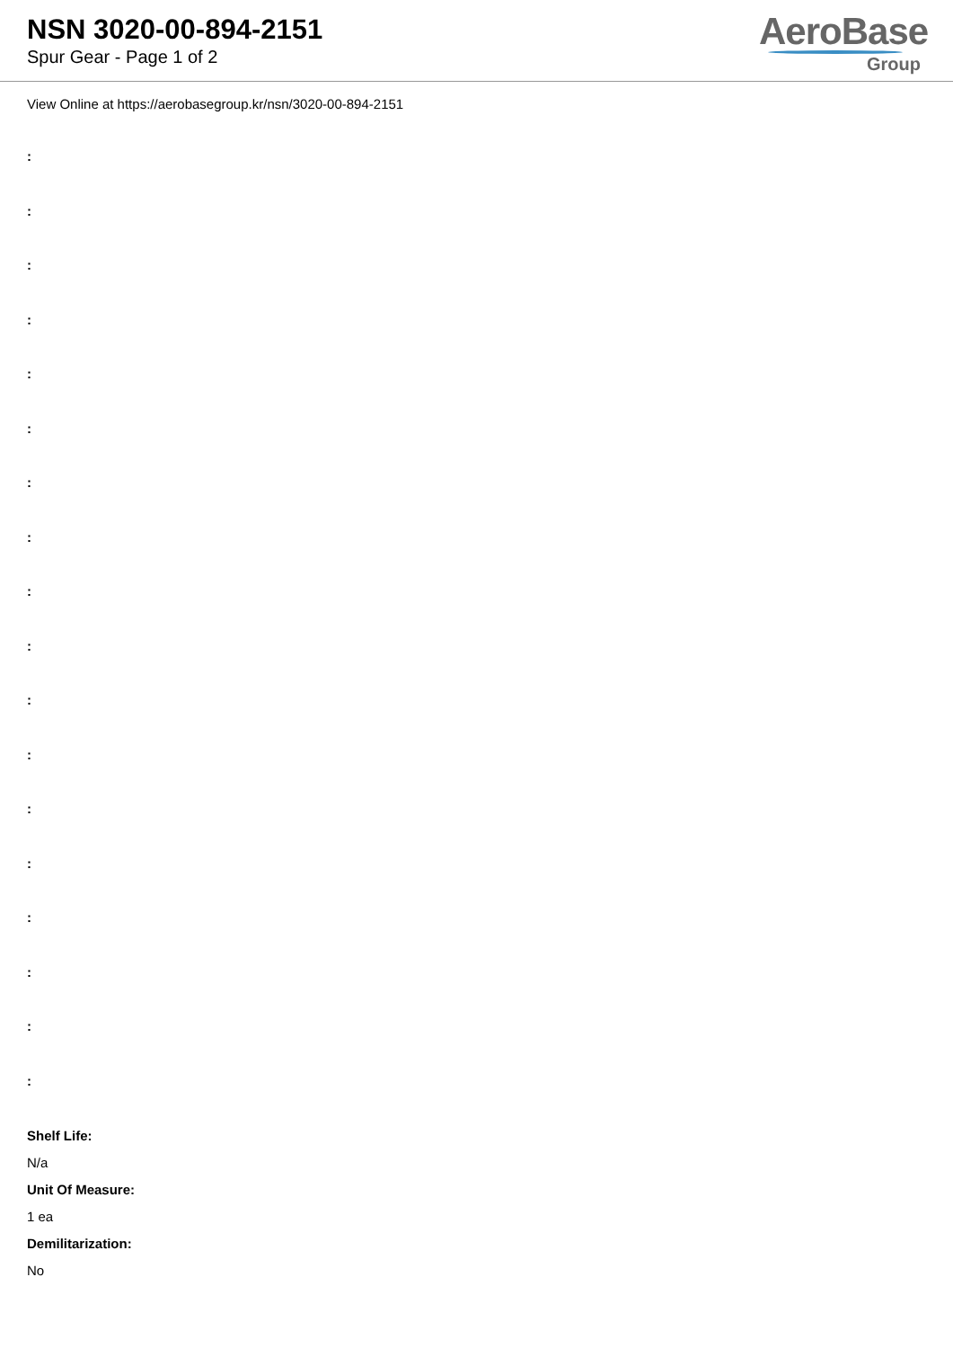NSN 3020-00-894-2151
Spur Gear - Page 1 of 2
AeroBase
Group
View Online at https://aerobasegroup.kr/nsn/3020-00-894-2151
:
:
:
:
:
:
:
:
:
:
:
:
:
:
:
:
:
:
Shelf Life:
N/a
Unit Of Measure:
1 ea
Demilitarization:
No